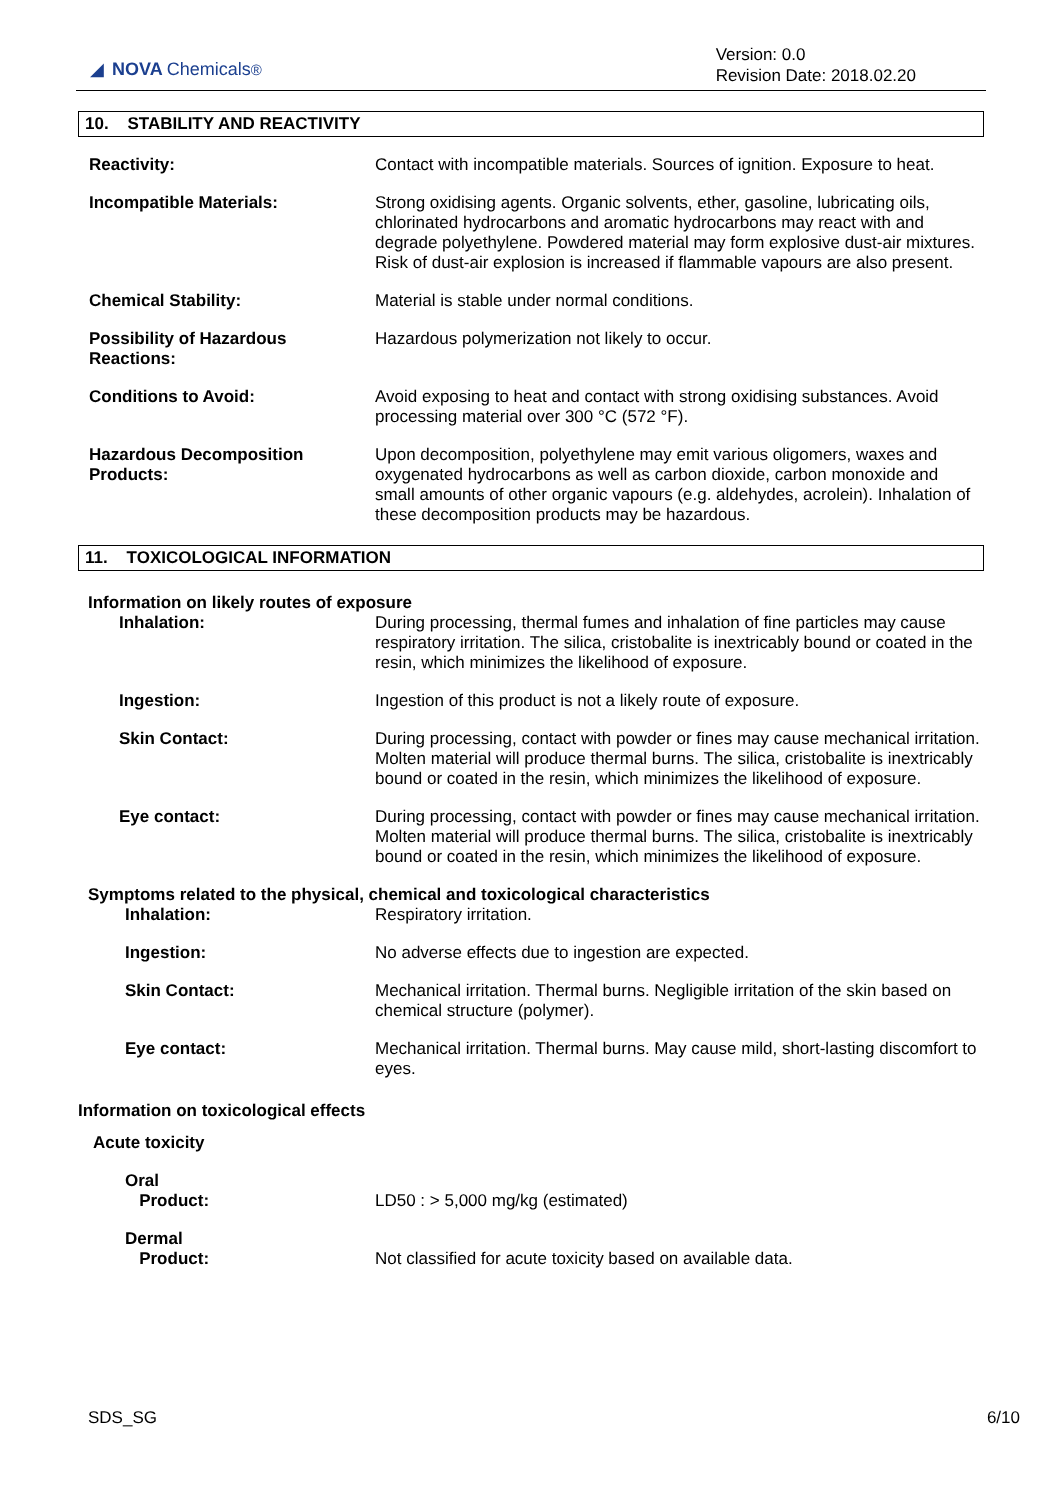◢ NOVA Chemicals<sup>®</sup>
Version: 0.0
Revision Date: 2018.02.20
10. STABILITY AND REACTIVITY
Reactivity: Contact with incompatible materials. Sources of ignition. Exposure to heat.
Incompatible Materials: Strong oxidising agents. Organic solvents, ether, gasoline, lubricating oils, chlorinated hydrocarbons and aromatic hydrocarbons may react with and degrade polyethylene. Powdered material may form explosive dust-air mixtures. Risk of dust-air explosion is increased if flammable vapours are also present.
Chemical Stability: Material is stable under normal conditions.
Possibility of Hazardous Reactions:
Hazardous polymerization not likely to occur.
Conditions to Avoid: Avoid exposing to heat and contact with strong oxidising substances. Avoid processing material over 300 °C (572 °F).
Hazardous Decomposition Products:
Upon decomposition, polyethylene may emit various oligomers, waxes and oxygenated hydrocarbons as well as carbon dioxide, carbon monoxide and small amounts of other organic vapours (e.g. aldehydes, acrolein). Inhalation of these decomposition products may be hazardous.
11. TOXICOLOGICAL INFORMATION
Information on likely routes of exposure
Inhalation: During processing, thermal fumes and inhalation of fine particles may cause respiratory irritation. The silica, cristobalite is inextricably bound or coated in the resin, which minimizes the likelihood of exposure.
Ingestion: Ingestion of this product is not a likely route of exposure.
Skin Contact: During processing, contact with powder or fines may cause mechanical irritation. Molten material will produce thermal burns. The silica, cristobalite is inextricably bound or coated in the resin, which minimizes the likelihood of exposure.
Eye contact: During processing, contact with powder or fines may cause mechanical irritation. Molten material will produce thermal burns. The silica, cristobalite is inextricably bound or coated in the resin, which minimizes the likelihood of exposure.
Symptoms related to the physical, chemical and toxicological characteristics
Inhalation: Respiratory irritation.
Ingestion: No adverse effects due to ingestion are expected.
Skin Contact: Mechanical irritation. Thermal burns. Negligible irritation of the skin based on chemical structure (polymer).
Eye contact: Mechanical irritation. Thermal burns. May cause mild, short-lasting discomfort to eyes.
Information on toxicological effects
Acute toxicity
Oral
Product:
LD50 : > 5,000 mg/kg (estimated)
Dermal
Product:
Not classified for acute toxicity based on available data.
SDS_SG 6/10